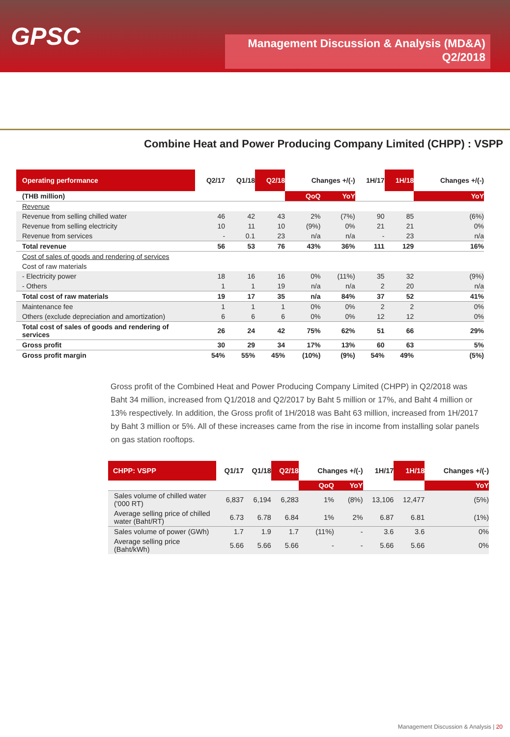GPSC
Management Discussion & Analysis (MD&A)
Q2/2018
Combine Heat and Power Producing Company Limited (CHPP) : VSPP
| Operating performance | Q2/17 | Q1/18 | Q2/18 | Changes +/(-) | | 1H/17 | 1H/18 | Changes +/(-) |
| --- | --- | --- | --- | --- | --- | --- | --- | --- |
| (THB million) | | | | QoQ | YoY | | | YoY |
| Revenue | | | | | | | | |
| Revenue from selling chilled water | 46 | 42 | 43 | 2% | (7%) | 90 | 85 | (6%) |
| Revenue from selling electricity | 10 | 11 | 10 | (9%) | 0% | 21 | 21 | 0% |
| Revenue from services | - | 0.1 | 23 | n/a | n/a | - | 23 | n/a |
| Total revenue | 56 | 53 | 76 | 43% | 36% | 111 | 129 | 16% |
| Cost of sales of goods and rendering of services | | | | | | | | |
| Cost of raw materials | | | | | | | | |
| - Electricity power | 18 | 16 | 16 | 0% | (11%) | 35 | 32 | (9%) |
| - Others | 1 | 1 | 19 | n/a | n/a | 2 | 20 | n/a |
| Total cost of raw materials | 19 | 17 | 35 | n/a | 84% | 37 | 52 | 41% |
| Maintenance fee | 1 | 1 | 1 | 0% | 0% | 2 | 2 | 0% |
| Others (exclude depreciation and amortization) | 6 | 6 | 6 | 0% | 0% | 12 | 12 | 0% |
| Total cost of sales of goods and rendering of services | 26 | 24 | 42 | 75% | 62% | 51 | 66 | 29% |
| Gross profit | 30 | 29 | 34 | 17% | 13% | 60 | 63 | 5% |
| Gross profit margin | 54% | 55% | 45% | (10%) | (9%) | 54% | 49% | (5%) |
Gross profit of the Combined Heat and Power Producing Company Limited (CHPP) in Q2/2018 was Baht 34 million, increased from Q1/2018 and Q2/2017 by Baht 5 million or 17%, and Baht 4 million or 13% respectively. In addition, the Gross profit of 1H/2018 was Baht 63 million, increased from 1H/2017 by Baht 3 million or 5%. All of these increases came from the rise in income from installing solar panels on gas station rooftops.
| CHPP: VSPP | Q1/17 | Q1/18 | Q2/18 | Changes +/(-) | | 1H/17 | 1H/18 | Changes +/(-) |
| --- | --- | --- | --- | --- | --- | --- | --- | --- |
| | | | | QoQ | YoY | | | YoY |
| Sales volume of chilled water ('000 RT) | 6,837 | 6,194 | 6,283 | 1% | (8%) | 13,106 | 12,477 | (5%) |
| Average selling price of chilled water (Baht/RT) | 6.73 | 6.78 | 6.84 | 1% | 2% | 6.87 | 6.81 | (1%) |
| Sales volume of power (GWh) | 1.7 | 1.9 | 1.7 | (11%) | - | 3.6 | 3.6 | 0% |
| Average selling price (Baht/kWh) | 5.66 | 5.66 | 5.66 | - | - | 5.66 | 5.66 | 0% |
Management Discussion & Analysis | 20